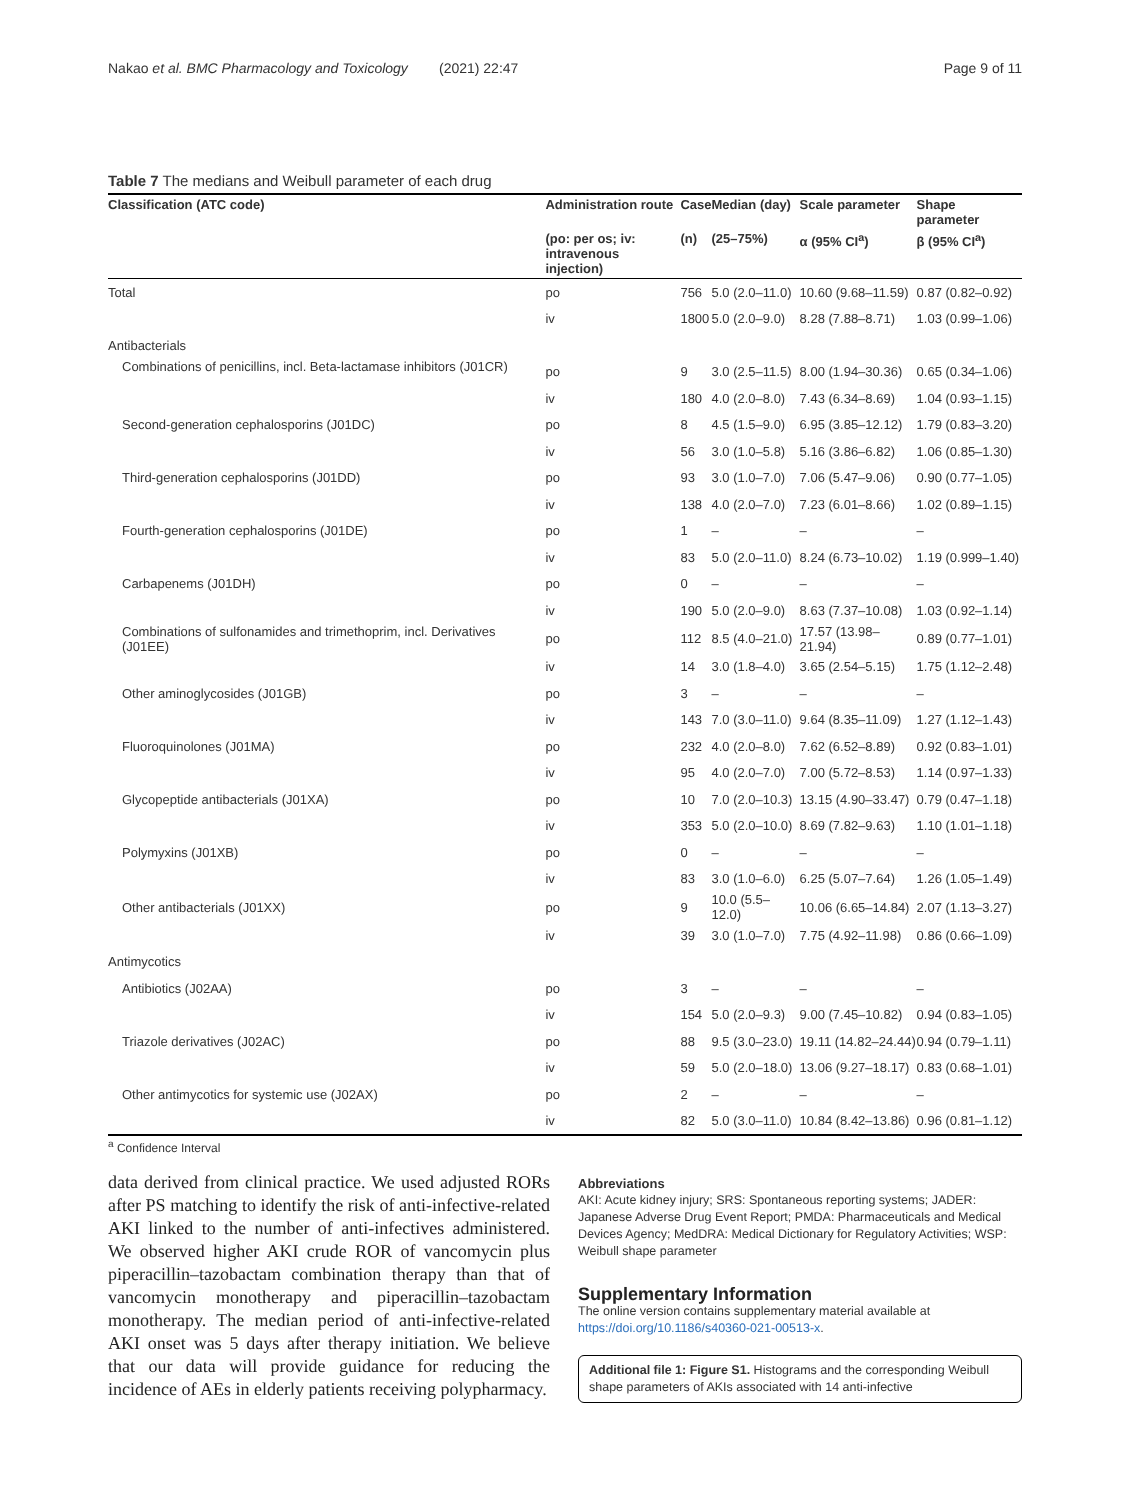Nakao et al. BMC Pharmacology and Toxicology (2021) 22:47 Page 9 of 11
Table 7 The medians and Weibull parameter of each drug
| Classification (ATC code) | Administration route | Case | Median (day) | Scale parameter | Shape parameter |
| --- | --- | --- | --- | --- | --- |
| | (po: per os; iv: intravenous injection) | (n) | (25–75%) | α (95% CI<sup>a</sup>) | β (95% CI<sup>a</sup>) |
| Total | po | 756 | 5.0 (2.0–11.0) | 10.60 (9.68–11.59) | 0.87 (0.82–0.92) |
| | iv | 1800 | 5.0 (2.0–9.0) | 8.28 (7.88–8.71) | 1.03 (0.99–1.06) |
| Antibacterials | | | | | |
| Combinations of penicillins, incl. Beta-lactamase inhibitors (J01CR) | po | 9 | 3.0 (2.5–11.5) | 8.00 (1.94–30.36) | 0.65 (0.34–1.06) |
| | iv | 180 | 4.0 (2.0–8.0) | 7.43 (6.34–8.69) | 1.04 (0.93–1.15) |
| Second-generation cephalosporins (J01DC) | po | 8 | 4.5 (1.5–9.0) | 6.95 (3.85–12.12) | 1.79 (0.83–3.20) |
| | iv | 56 | 3.0 (1.0–5.8) | 5.16 (3.86–6.82) | 1.06 (0.85–1.30) |
| Third-generation cephalosporins (J01DD) | po | 93 | 3.0 (1.0–7.0) | 7.06 (5.47–9.06) | 0.90 (0.77–1.05) |
| | iv | 138 | 4.0 (2.0–7.0) | 7.23 (6.01–8.66) | 1.02 (0.89–1.15) |
| Fourth-generation cephalosporins (J01DE) | po | 1 | – | – | – |
| | iv | 83 | 5.0 (2.0–11.0) | 8.24 (6.73–10.02) | 1.19 (0.999–1.40) |
| Carbapenems (J01DH) | po | 0 | – | – | – |
| | iv | 190 | 5.0 (2.0–9.0) | 8.63 (7.37–10.08) | 1.03 (0.92–1.14) |
| Combinations of sulfonamides and trimethoprim, incl. Derivatives (J01EE) | po | 112 | 8.5 (4.0–21.0) | 17.57 (13.98–21.94) | 0.89 (0.77–1.01) |
| | iv | 14 | 3.0 (1.8–4.0) | 3.65 (2.54–5.15) | 1.75 (1.12–2.48) |
| Other aminoglycosides (J01GB) | po | 3 | – | – | – |
| | iv | 143 | 7.0 (3.0–11.0) | 9.64 (8.35–11.09) | 1.27 (1.12–1.43) |
| Fluoroquinolones (J01MA) | po | 232 | 4.0 (2.0–8.0) | 7.62 (6.52–8.89) | 0.92 (0.83–1.01) |
| | iv | 95 | 4.0 (2.0–7.0) | 7.00 (5.72–8.53) | 1.14 (0.97–1.33) |
| Glycopeptide antibacterials (J01XA) | po | 10 | 7.0 (2.0–10.3) | 13.15 (4.90–33.47) | 0.79 (0.47–1.18) |
| | iv | 353 | 5.0 (2.0–10.0) | 8.69 (7.82–9.63) | 1.10 (1.01–1.18) |
| Polymyxins (J01XB) | po | 0 | – | – | – |
| | iv | 83 | 3.0 (1.0–6.0) | 6.25 (5.07–7.64) | 1.26 (1.05–1.49) |
| Other antibacterials (J01XX) | po | 9 | 10.0 (5.5–12.0) | 10.06 (6.65–14.84) | 2.07 (1.13–3.27) |
| | iv | 39 | 3.0 (1.0–7.0) | 7.75 (4.92–11.98) | 0.86 (0.66–1.09) |
| Antimycotics | | | | | |
| Antibiotics (J02AA) | po | 3 | – | – | – |
| | iv | 154 | 5.0 (2.0–9.3) | 9.00 (7.45–10.82) | 0.94 (0.83–1.05) |
| Triazole derivatives (J02AC) | po | 88 | 9.5 (3.0–23.0) | 19.11 (14.82–24.44) | 0.94 (0.79–1.11) |
| | iv | 59 | 5.0 (2.0–18.0) | 13.06 (9.27–18.17) | 0.83 (0.68–1.01) |
| Other antimycotics for systemic use (J02AX) | po | 2 | – | – | – |
| | iv | 82 | 5.0 (3.0–11.0) | 10.84 (8.42–13.86) | 0.96 (0.81–1.12) |
<sup>a</sup> Confidence Interval
data derived from clinical practice. We used adjusted RORs after PS matching to identify the risk of anti-infective-related AKI linked to the number of anti-infectives administered. We observed higher AKI crude ROR of vancomycin plus piperacillin–tazobactam combination therapy than that of vancomycin monotherapy and piperacillin–tazobactam monotherapy. The median period of anti-infective-related AKI onset was 5 days after therapy initiation. We believe that our data will provide guidance for reducing the incidence of AEs in elderly patients receiving polypharmacy.
Abbreviations
AKI: Acute kidney injury; SRS: Spontaneous reporting systems; JADER: Japanese Adverse Drug Event Report; PMDA: Pharmaceuticals and Medical Devices Agency; MedDRA: Medical Dictionary for Regulatory Activities; WSP: Weibull shape parameter
Supplementary Information
The online version contains supplementary material available at https://doi.org/10.1186/s40360-021-00513-x.
Additional file 1: Figure S1. Histograms and the corresponding Weibull shape parameters of AKIs associated with 14 anti-infective